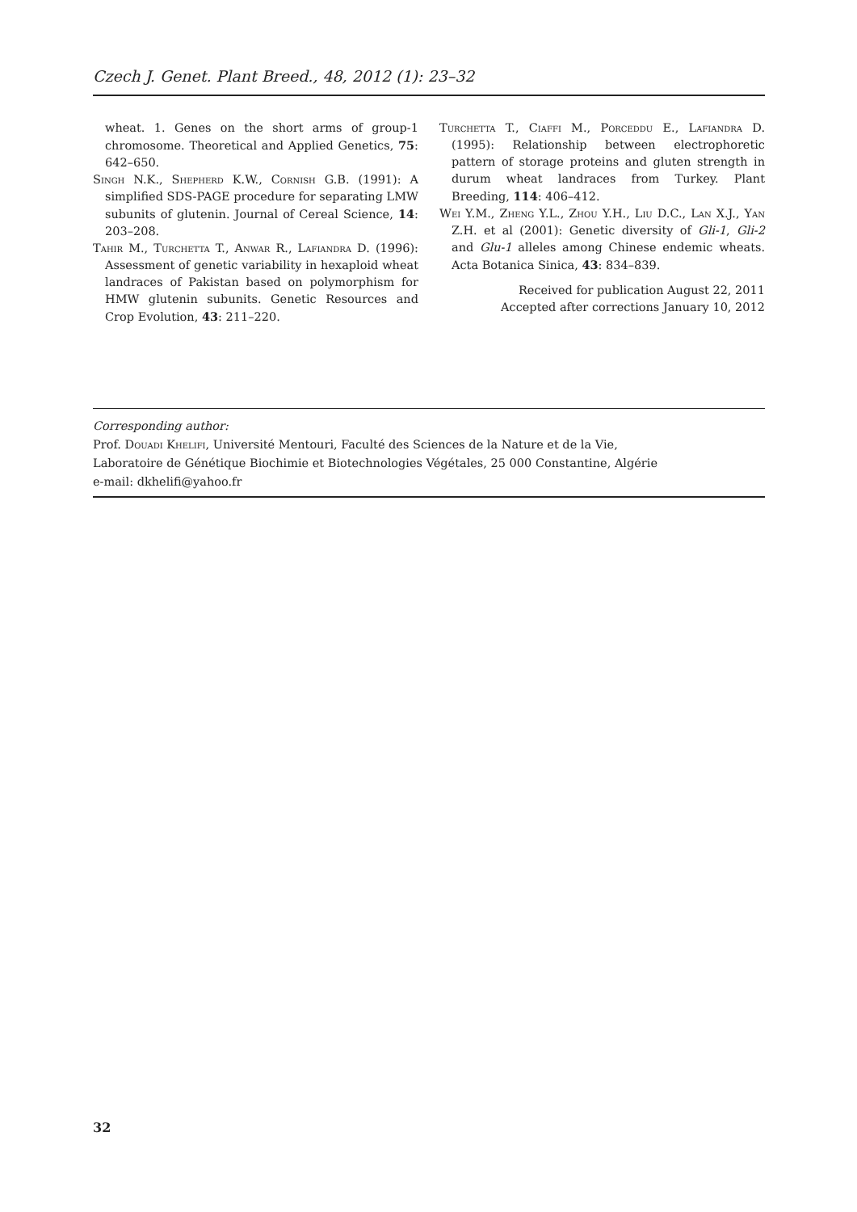Czech J. Genet. Plant Breed., 48, 2012 (1): 23–32
wheat. 1. Genes on the short arms of group-1 chromosome. Theoretical and Applied Genetics, 75: 642–650.
Singh N.K., Shepherd K.W., Cornish G.B. (1991): A simplified SDS-PAGE procedure for separating LMW subunits of glutenin. Journal of Cereal Science, 14: 203–208.
Tahir M., Turchetta T., Anwar R., Lafiandra D. (1996): Assessment of genetic variability in hexaploid wheat landraces of Pakistan based on polymorphism for HMW glutenin subunits. Genetic Resources and Crop Evolution, 43: 211–220.
Turchetta T., Ciaffi M., Porceddu E., Lafiandra D. (1995): Relationship between electrophoretic pattern of storage proteins and gluten strength in durum wheat landraces from Turkey. Plant Breeding, 114: 406–412.
Wei Y.M., Zheng Y.L., Zhou Y.H., Liu D.C., Lan X.J., Yan Z.H. et al (2001): Genetic diversity of Gli-1, Gli-2 and Glu-1 alleles among Chinese endemic wheats. Acta Botanica Sinica, 43: 834–839.
Received for publication August 22, 2011
Accepted after corrections January 10, 2012
Corresponding author:
Prof. Douadi Khelifi, Université Mentouri, Faculté des Sciences de la Nature et de la Vie,
Laboratoire de Génétique Biochimie et Biotechnologies Végétales, 25 000 Constantine, Algérie
e-mail: dkhelifi@yahoo.fr
32